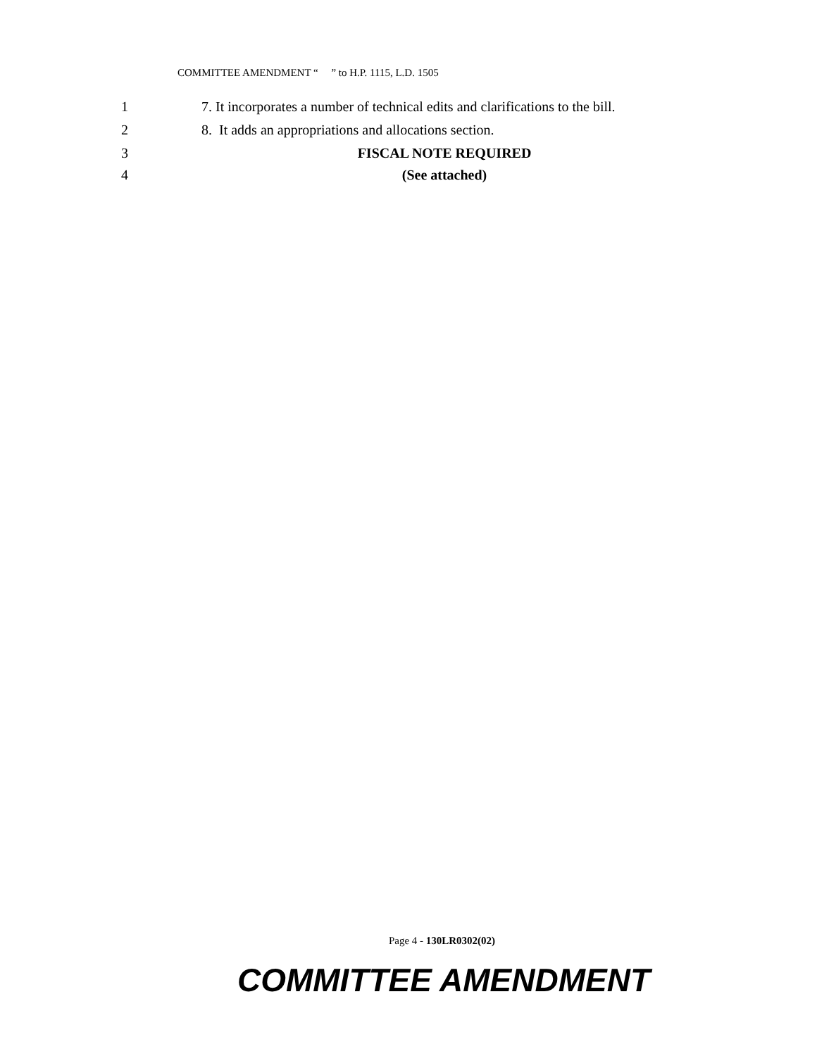COMMITTEE AMENDMENT “ ” to H.P. 1115, L.D. 1505
1 7. It incorporates a number of technical edits and clarifications to the bill.
2 8. It adds an appropriations and allocations section.
3 FISCAL NOTE REQUIRED
4 (See attached)
Page 4 - 130LR0302(02)
COMMITTEE AMENDMENT